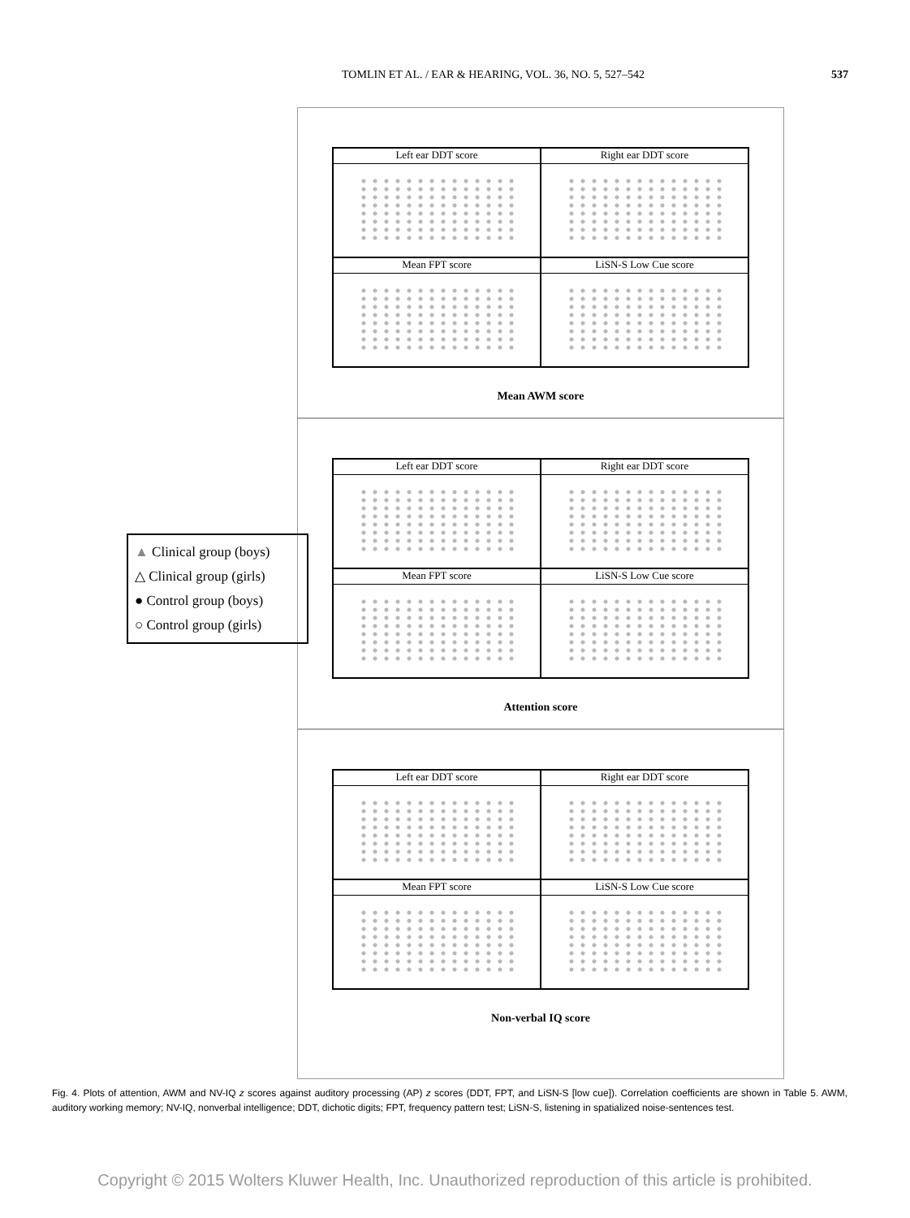TOMLIN ET AL. / EAR & HEARING, VOL. 36, NO. 5, 527–542 537
Left ear DDT score
Right ear DDT score
Mean FPT score
LiSN-S Low Cue score
Mean AWM score
Left ear DDT score
Right ear DDT score
Mean FPT score
LiSN-S Low Cue score
Attention score
Left ear DDT score
Right ear DDT score
Mean FPT score
LiSN-S Low Cue score
Non-verbal IQ score
▲ Clinical group (boys)
△ Clinical group (girls)
● Control group (boys)
○ Control group (girls)
Fig. 4. Plots of attention, AWM and NV-IQ z scores against auditory processing (AP) z scores (DDT, FPT, and LiSN-S [low cue]). Correlation coefficients are shown in Table 5. AWM, auditory working memory; NV-IQ, nonverbal intelligence; DDT, dichotic digits; FPT, frequency pattern test; LiSN-S, listening in spatialized noise-sentences test.
Copyright © 2015 Wolters Kluwer Health, Inc. Unauthorized reproduction of this article is prohibited.